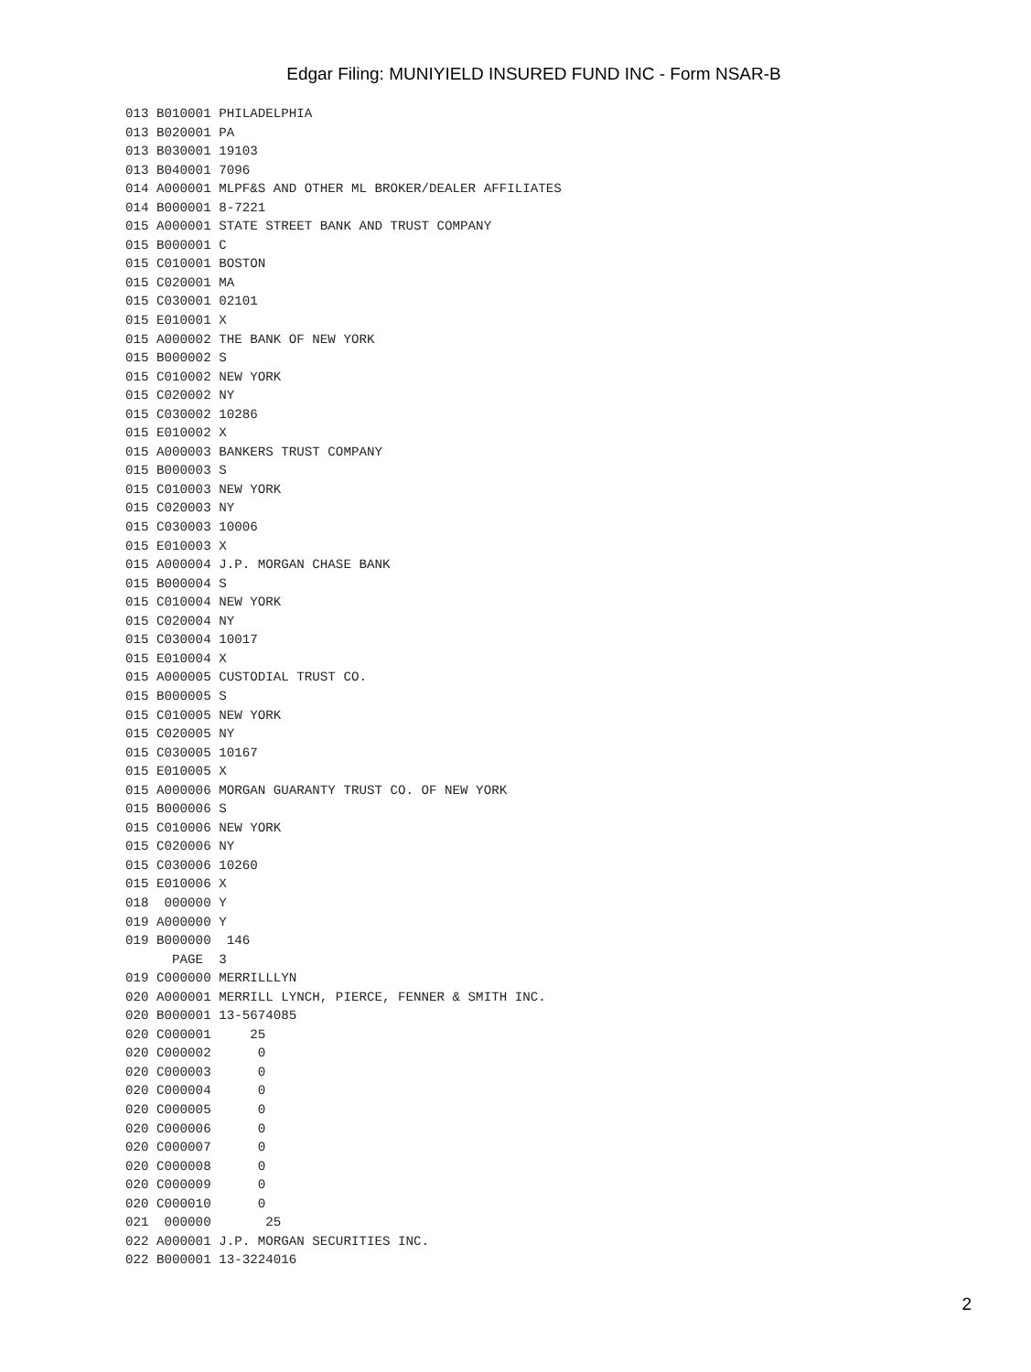Edgar Filing: MUNIYIELD INSURED FUND INC - Form NSAR-B
013 B010001 PHILADELPHIA
013 B020001 PA
013 B030001 19103
013 B040001 7096
014 A000001 MLPF&S AND OTHER ML BROKER/DEALER AFFILIATES
014 B000001 8-7221
015 A000001 STATE STREET BANK AND TRUST COMPANY
015 B000001 C
015 C010001 BOSTON
015 C020001 MA
015 C030001 02101
015 E010001 X
015 A000002 THE BANK OF NEW YORK
015 B000002 S
015 C010002 NEW YORK
015 C020002 NY
015 C030002 10286
015 E010002 X
015 A000003 BANKERS TRUST COMPANY
015 B000003 S
015 C010003 NEW YORK
015 C020003 NY
015 C030003 10006
015 E010003 X
015 A000004 J.P. MORGAN CHASE BANK
015 B000004 S
015 C010004 NEW YORK
015 C020004 NY
015 C030004 10017
015 E010004 X
015 A000005 CUSTODIAL TRUST CO.
015 B000005 S
015 C010005 NEW YORK
015 C020005 NY
015 C030005 10167
015 E010005 X
015 A000006 MORGAN GUARANTY TRUST CO. OF NEW YORK
015 B000006 S
015 C010006 NEW YORK
015 C020006 NY
015 C030006 10260
015 E010006 X
018  000000 Y
019 A000000 Y
019 B000000  146
      PAGE  3
019 C000000 MERRILLLYN
020 A000001 MERRILL LYNCH, PIERCE, FENNER & SMITH INC.
020 B000001 13-5674085
020 C000001     25
020 C000002      0
020 C000003      0
020 C000004      0
020 C000005      0
020 C000006      0
020 C000007      0
020 C000008      0
020 C000009      0
020 C000010      0
021  000000       25
022 A000001 J.P. MORGAN SECURITIES INC.
022 B000001 13-3224016
2